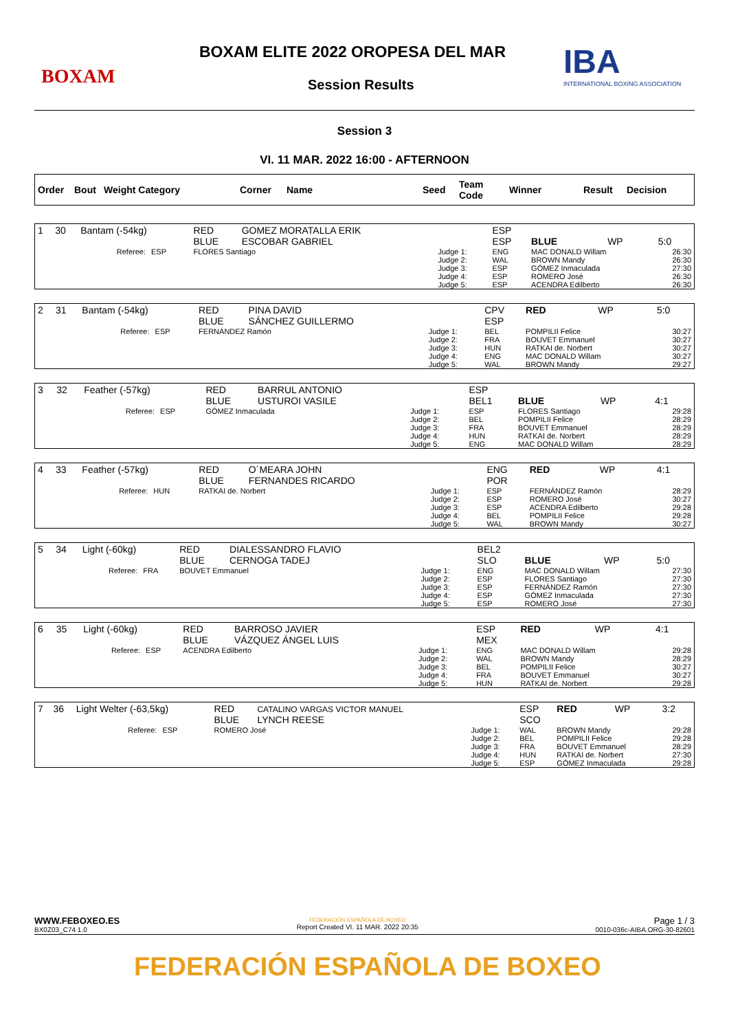BOXAM
BOXAM ELITE 2022 OROPESA DEL MAR
Session Results
IBA
INTERNATIONAL BOXING ASSOCIATION
Session 3
VI. 11 MAR. 2022 16:00 - AFTERNOON
| Order | Bout | Weight Category | Corner | Name | Seed | Team Code | Winner | Result | Decision |
| --- | --- | --- | --- | --- | --- | --- | --- | --- | --- |
| 1 | 30 | Bantam (-54kg) | | RED BLUE | GOMEZ MORATALLA ERIK ESCOBAR GABRIEL | | ESP ESP | BLUE | WP | 5:0 |
| | | Referee: | ESP | FLORES Santiago | | Judge 1: Judge 2: Judge 3: Judge 4: Judge 5: | ENG WAL ESP ESP ESP | MAC DONALD Willam BROWN Mandy GÓMEZ Inmaculada ROMERO José ACENDRA Edilberto | | 26:30 26:30 27:30 26:30 26:30 |
| 2 | 31 | Bantam (-54kg) | | RED BLUE | PINA DAVID SÁNCHEZ GUILLERMO | | CPV ESP | RED | WP | 5:0 |
| | | Referee: | ESP | FERNÁNDEZ Ramón | | Judge 1: Judge 2: Judge 3: Judge 4: Judge 5: | BEL FRA HUN ENG WAL | POMPILII Felice BOUVET Emmanuel RATKAI de. Norbert MAC DONALD Willam BROWN Mandy | | 30:27 30:27 30:27 30:27 29:27 |
| 3 | 32 | Feather (-57kg) | | RED BLUE | BARRUL ANTONIO USTUROI VASILE | | ESP BEL1 | BLUE | WP | 4:1 |
| | | Referee: | ESP | GÓMEZ Inmaculada | | Judge 1: Judge 2: Judge 3: Judge 4: Judge 5: | ESP BEL FRA HUN ENG | FLORES Santiago POMPILII Felice BOUVET Emmanuel RATKAI de. Norbert MAC DONALD Willam | | 29:28 28:29 28:29 28:29 28:29 |
| 4 | 33 | Feather (-57kg) | | RED BLUE | O´MEARA JOHN FERNANDES RICARDO | | ENG POR | RED | WP | 4:1 |
| | | Referee: | HUN | RATKAI de. Norbert | | Judge 1: Judge 2: Judge 3: Judge 4: Judge 5: | ESP ESP ESP BEL WAL | FERNÁNDEZ Ramón ROMERO José ACENDRA Edilberto POMPILII Felice BROWN Mandy | | 28:29 30:27 29:28 29:28 30:27 |
| 5 | 34 | Light (-60kg) | | RED BLUE | DIALESSANDRO FLAVIO CERNOGA TADEJ | | BEL2 SLO | BLUE | WP | 5:0 |
| | | Referee: | FRA | BOUVET Emmanuel | | Judge 1: Judge 2: Judge 3: Judge 4: Judge 5: | ENG ESP ESP ESP ESP | MAC DONALD Willam FLORES Santiago FERNÁNDEZ Ramón GÓMEZ Inmaculada ROMERO José | | 27:30 27:30 27:30 27:30 27:30 |
| 6 | 35 | Light (-60kg) | | RED BLUE | BARROSO JAVIER VÁZQUEZ ÁNGEL LUIS | | ESP MEX | RED | WP | 4:1 |
| | | Referee: | ESP | ACENDRA Edilberto | | Judge 1: Judge 2: Judge 3: Judge 4: Judge 5: | ENG WAL BEL FRA HUN | MAC DONALD Willam BROWN Mandy POMPILII Felice BOUVET Emmanuel RATKAI de. Norbert | | 29:28 28:29 30:27 30:27 29:28 |
| 7 | 36 | Light Welter (-63,5kg) | | RED BLUE | CATALINO VARGAS VICTOR MANUEL LYNCH REESE | | ESP SCO | RED | WP | 3:2 |
| | | Referee: | ESP | ROMERO José | | Judge 1: Judge 2: Judge 3: Judge 4: Judge 5: | WAL BEL FRA HUN ESP | BROWN Mandy POMPILII Felice BOUVET Emmanuel RATKAI de. Norbert GÓMEZ Inmaculada | | 29:28 29:28 28:29 27:30 29:28 |
WWW.FEBOXEO.ES
BX0Z03_C74 1.0
FEDERACIÓN ESPAÑOLA DE BOXEO
Report Created VI. 11 MAR. 2022 20:35
Page 1 / 3
0010-036c-AIBA.ORG-30-82601
FEDERACIÓN ESPAÑOLA DE BOXEO